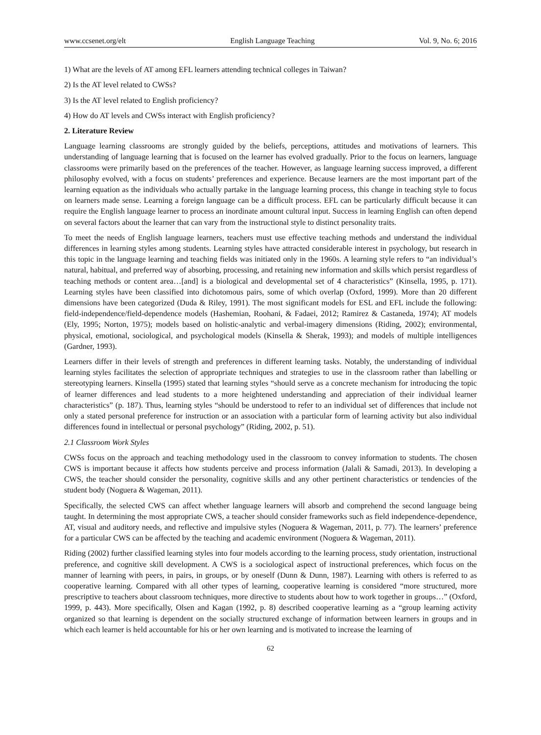www.ccsenet.org/elt English Language Teaching Vol. 9, No. 6; 2016
1) What are the levels of AT among EFL learners attending technical colleges in Taiwan?
2) Is the AT level related to CWSs?
3) Is the AT level related to English proficiency?
4) How do AT levels and CWSs interact with English proficiency?
2. Literature Review
Language learning classrooms are strongly guided by the beliefs, perceptions, attitudes and motivations of learners. This understanding of language learning that is focused on the learner has evolved gradually. Prior to the focus on learners, language classrooms were primarily based on the preferences of the teacher. However, as language learning success improved, a different philosophy evolved, with a focus on students’ preferences and experience. Because learners are the most important part of the learning equation as the individuals who actually partake in the language learning process, this change in teaching style to focus on learners made sense. Learning a foreign language can be a difficult process. EFL can be particularly difficult because it can require the English language learner to process an inordinate amount cultural input. Success in learning English can often depend on several factors about the learner that can vary from the instructional style to distinct personality traits.
To meet the needs of English language learners, teachers must use effective teaching methods and understand the individual differences in learning styles among students. Learning styles have attracted considerable interest in psychology, but research in this topic in the language learning and teaching fields was initiated only in the 1960s. A learning style refers to “an individual’s natural, habitual, and preferred way of absorbing, processing, and retaining new information and skills which persist regardless of teaching methods or content area…[and] is a biological and developmental set of 4 characteristics” (Kinsella, 1995, p. 171). Learning styles have been classified into dichotomous pairs, some of which overlap (Oxford, 1999). More than 20 different dimensions have been categorized (Duda & Riley, 1991). The most significant models for ESL and EFL include the following: field-independence/field-dependence models (Hashemian, Roohani, & Fadaei, 2012; Ramirez & Castaneda, 1974); AT models (Ely, 1995; Norton, 1975); models based on holistic-analytic and verbal-imagery dimensions (Riding, 2002); environmental, physical, emotional, sociological, and psychological models (Kinsella & Sherak, 1993); and models of multiple intelligences (Gardner, 1993).
Learners differ in their levels of strength and preferences in different learning tasks. Notably, the understanding of individual learning styles facilitates the selection of appropriate techniques and strategies to use in the classroom rather than labelling or stereotyping learners. Kinsella (1995) stated that learning styles “should serve as a concrete mechanism for introducing the topic of learner differences and lead students to a more heightened understanding and appreciation of their individual learner characteristics” (p. 187). Thus, learning styles “should be understood to refer to an individual set of differences that include not only a stated personal preference for instruction or an association with a particular form of learning activity but also individual differences found in intellectual or personal psychology” (Riding, 2002, p. 51).
2.1 Classroom Work Styles
CWSs focus on the approach and teaching methodology used in the classroom to convey information to students. The chosen CWS is important because it affects how students perceive and process information (Jalali & Samadi, 2013). In developing a CWS, the teacher should consider the personality, cognitive skills and any other pertinent characteristics or tendencies of the student body (Noguera & Wageman, 2011).
Specifically, the selected CWS can affect whether language learners will absorb and comprehend the second language being taught. In determining the most appropriate CWS, a teacher should consider frameworks such as field independence-dependence, AT, visual and auditory needs, and reflective and impulsive styles (Noguera & Wageman, 2011, p. 77). The learners’ preference for a particular CWS can be affected by the teaching and academic environment (Noguera & Wageman, 2011).
Riding (2002) further classified learning styles into four models according to the learning process, study orientation, instructional preference, and cognitive skill development. A CWS is a sociological aspect of instructional preferences, which focus on the manner of learning with peers, in pairs, in groups, or by oneself (Dunn & Dunn, 1987). Learning with others is referred to as cooperative learning. Compared with all other types of learning, cooperative learning is considered “more structured, more prescriptive to teachers about classroom techniques, more directive to students about how to work together in groups…” (Oxford, 1999, p. 443). More specifically, Olsen and Kagan (1992, p. 8) described cooperative learning as a “group learning activity organized so that learning is dependent on the socially structured exchange of information between learners in groups and in which each learner is held accountable for his or her own learning and is motivated to increase the learning of
62